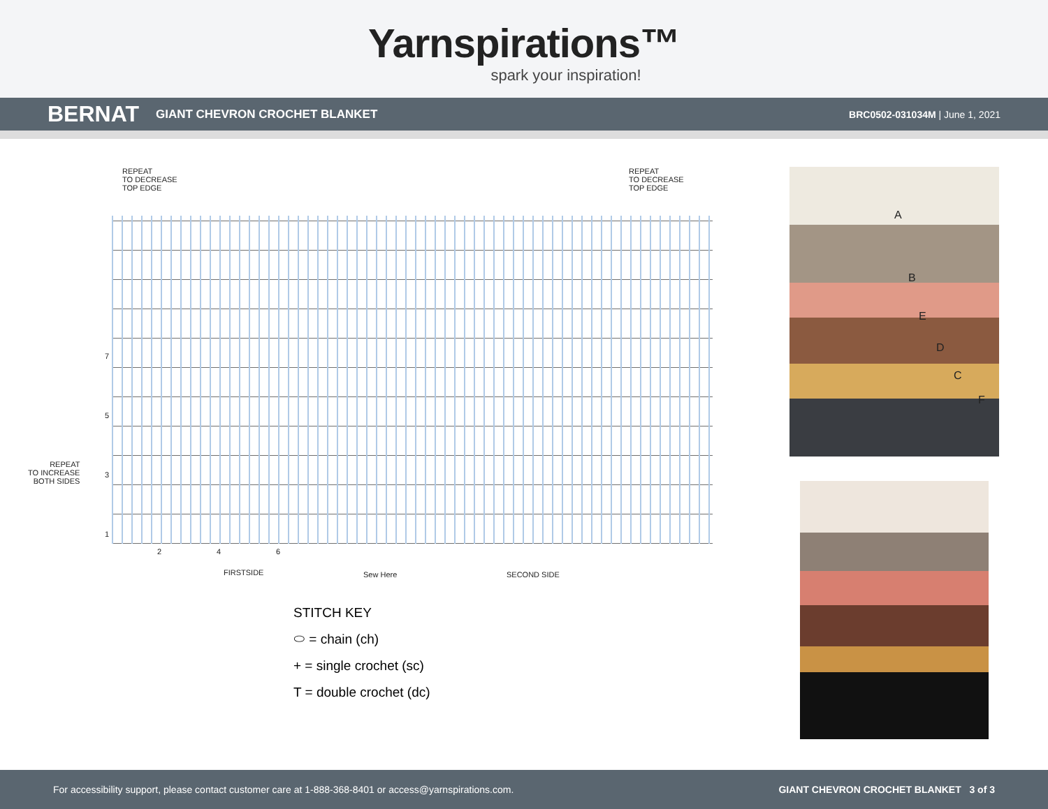Yarnspirations™
spark your inspiration!
BERNAT GIANT CHEVRON CROCHET BLANKET BRC0502-031034M | June 1, 2021
REPEAT
TO DECREASE
TOP EDGE
REPEAT
TO DECREASE
TOP EDGE
7
5
REPEAT
TO INCREASE
BOTH SIDES
3
1
2 4 6
FIRSTSIDE Sew Here SECOND SIDE
STITCH KEY
⬭ = chain (ch)
+ = single crochet (sc)
T = double crochet (dc)
A
B
E
D
C
F
For accessibility support, please contact customer care at 1-888-368-8401 or access@yarnspirations.com. GIANT CHEVRON CROCHET BLANKET 3 of 3